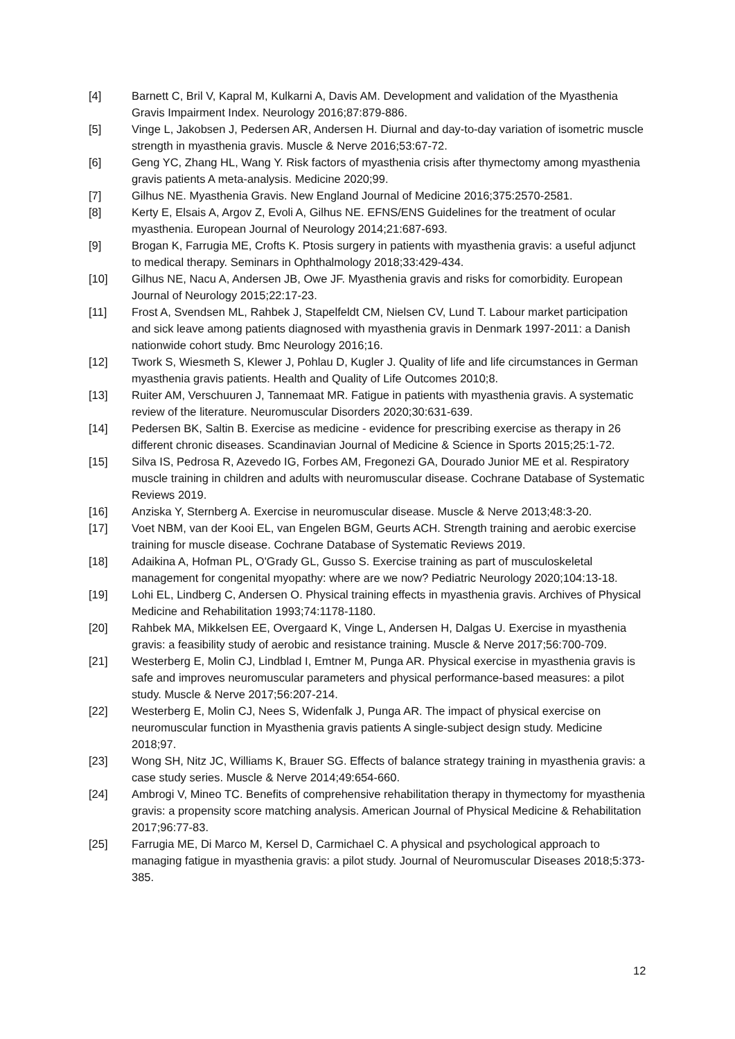[4] Barnett C, Bril V, Kapral M, Kulkarni A, Davis AM. Development and validation of the Myasthenia Gravis Impairment Index. Neurology 2016;87:879-886.
[5] Vinge L, Jakobsen J, Pedersen AR, Andersen H. Diurnal and day-to-day variation of isometric muscle strength in myasthenia gravis. Muscle & Nerve 2016;53:67-72.
[6] Geng YC, Zhang HL, Wang Y. Risk factors of myasthenia crisis after thymectomy among myasthenia gravis patients A meta-analysis. Medicine 2020;99.
[7] Gilhus NE. Myasthenia Gravis. New England Journal of Medicine 2016;375:2570-2581.
[8] Kerty E, Elsais A, Argov Z, Evoli A, Gilhus NE. EFNS/ENS Guidelines for the treatment of ocular myasthenia. European Journal of Neurology 2014;21:687-693.
[9] Brogan K, Farrugia ME, Crofts K. Ptosis surgery in patients with myasthenia gravis: a useful adjunct to medical therapy. Seminars in Ophthalmology 2018;33:429-434.
[10] Gilhus NE, Nacu A, Andersen JB, Owe JF. Myasthenia gravis and risks for comorbidity. European Journal of Neurology 2015;22:17-23.
[11] Frost A, Svendsen ML, Rahbek J, Stapelfeldt CM, Nielsen CV, Lund T. Labour market participation and sick leave among patients diagnosed with myasthenia gravis in Denmark 1997-2011: a Danish nationwide cohort study. Bmc Neurology 2016;16.
[12] Twork S, Wiesmeth S, Klewer J, Pohlau D, Kugler J. Quality of life and life circumstances in German myasthenia gravis patients. Health and Quality of Life Outcomes 2010;8.
[13] Ruiter AM, Verschuuren J, Tannemaat MR. Fatigue in patients with myasthenia gravis. A systematic review of the literature. Neuromuscular Disorders 2020;30:631-639.
[14] Pedersen BK, Saltin B. Exercise as medicine - evidence for prescribing exercise as therapy in 26 different chronic diseases. Scandinavian Journal of Medicine & Science in Sports 2015;25:1-72.
[15] Silva IS, Pedrosa R, Azevedo IG, Forbes AM, Fregonezi GA, Dourado Junior ME et al. Respiratory muscle training in children and adults with neuromuscular disease. Cochrane Database of Systematic Reviews 2019.
[16] Anziska Y, Sternberg A. Exercise in neuromuscular disease. Muscle & Nerve 2013;48:3-20.
[17] Voet NBM, van der Kooi EL, van Engelen BGM, Geurts ACH. Strength training and aerobic exercise training for muscle disease. Cochrane Database of Systematic Reviews 2019.
[18] Adaikina A, Hofman PL, O'Grady GL, Gusso S. Exercise training as part of musculoskeletal management for congenital myopathy: where are we now? Pediatric Neurology 2020;104:13-18.
[19] Lohi EL, Lindberg C, Andersen O. Physical training effects in myasthenia gravis. Archives of Physical Medicine and Rehabilitation 1993;74:1178-1180.
[20] Rahbek MA, Mikkelsen EE, Overgaard K, Vinge L, Andersen H, Dalgas U. Exercise in myasthenia gravis: a feasibility study of aerobic and resistance training. Muscle & Nerve 2017;56:700-709.
[21] Westerberg E, Molin CJ, Lindblad I, Emtner M, Punga AR. Physical exercise in myasthenia gravis is safe and improves neuromuscular parameters and physical performance-based measures: a pilot study. Muscle & Nerve 2017;56:207-214.
[22] Westerberg E, Molin CJ, Nees S, Widenfalk J, Punga AR. The impact of physical exercise on neuromuscular function in Myasthenia gravis patients A single-subject design study. Medicine 2018;97.
[23] Wong SH, Nitz JC, Williams K, Brauer SG. Effects of balance strategy training in myasthenia gravis: a case study series. Muscle & Nerve 2014;49:654-660.
[24] Ambrogi V, Mineo TC. Benefits of comprehensive rehabilitation therapy in thymectomy for myasthenia gravis: a propensity score matching analysis. American Journal of Physical Medicine & Rehabilitation 2017;96:77-83.
[25] Farrugia ME, Di Marco M, Kersel D, Carmichael C. A physical and psychological approach to managing fatigue in myasthenia gravis: a pilot study. Journal of Neuromuscular Diseases 2018;5:373-385.
12